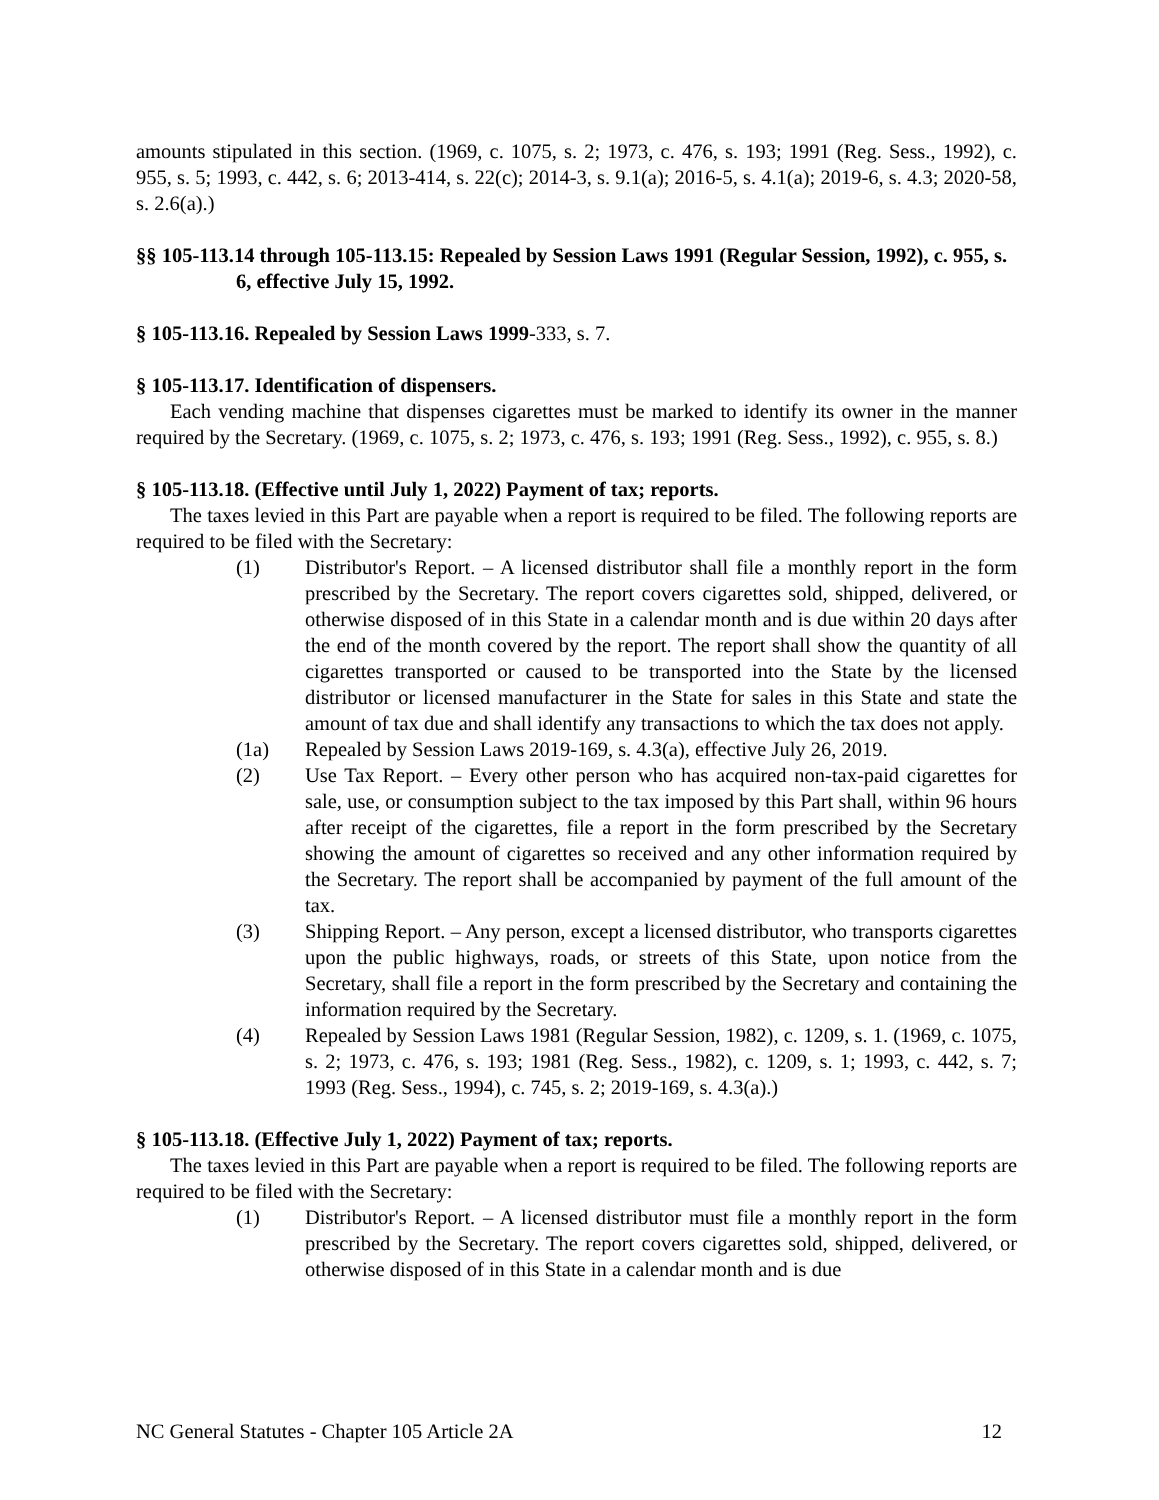amounts stipulated in this section. (1969, c. 1075, s. 2; 1973, c. 476, s. 193; 1991 (Reg. Sess., 1992), c. 955, s. 5; 1993, c. 442, s. 6; 2013-414, s. 22(c); 2014-3, s. 9.1(a); 2016-5, s. 4.1(a); 2019-6, s. 4.3; 2020-58, s. 2.6(a).)
§§ 105-113.14 through 105-113.15: Repealed by Session Laws 1991 (Regular Session, 1992), c. 955, s. 6, effective July 15, 1992.
§ 105-113.16. Repealed by Session Laws 1999-333, s. 7.
§ 105-113.17. Identification of dispensers.
Each vending machine that dispenses cigarettes must be marked to identify its owner in the manner required by the Secretary. (1969, c. 1075, s. 2; 1973, c. 476, s. 193; 1991 (Reg. Sess., 1992), c. 955, s. 8.)
§ 105-113.18. (Effective until July 1, 2022) Payment of tax; reports.
The taxes levied in this Part are payable when a report is required to be filed. The following reports are required to be filed with the Secretary:
(1) Distributor's Report. – A licensed distributor shall file a monthly report in the form prescribed by the Secretary. The report covers cigarettes sold, shipped, delivered, or otherwise disposed of in this State in a calendar month and is due within 20 days after the end of the month covered by the report. The report shall show the quantity of all cigarettes transported or caused to be transported into the State by the licensed distributor or licensed manufacturer in the State for sales in this State and state the amount of tax due and shall identify any transactions to which the tax does not apply.
(1a) Repealed by Session Laws 2019-169, s. 4.3(a), effective July 26, 2019.
(2) Use Tax Report. – Every other person who has acquired non-tax-paid cigarettes for sale, use, or consumption subject to the tax imposed by this Part shall, within 96 hours after receipt of the cigarettes, file a report in the form prescribed by the Secretary showing the amount of cigarettes so received and any other information required by the Secretary. The report shall be accompanied by payment of the full amount of the tax.
(3) Shipping Report. – Any person, except a licensed distributor, who transports cigarettes upon the public highways, roads, or streets of this State, upon notice from the Secretary, shall file a report in the form prescribed by the Secretary and containing the information required by the Secretary.
(4) Repealed by Session Laws 1981 (Regular Session, 1982), c. 1209, s. 1. (1969, c. 1075, s. 2; 1973, c. 476, s. 193; 1981 (Reg. Sess., 1982), c. 1209, s. 1; 1993, c. 442, s. 7; 1993 (Reg. Sess., 1994), c. 745, s. 2; 2019-169, s. 4.3(a).)
§ 105-113.18. (Effective July 1, 2022) Payment of tax; reports.
The taxes levied in this Part are payable when a report is required to be filed. The following reports are required to be filed with the Secretary:
(1) Distributor's Report. – A licensed distributor must file a monthly report in the form prescribed by the Secretary. The report covers cigarettes sold, shipped, delivered, or otherwise disposed of in this State in a calendar month and is due
NC General Statutes - Chapter 105 Article 2A 12